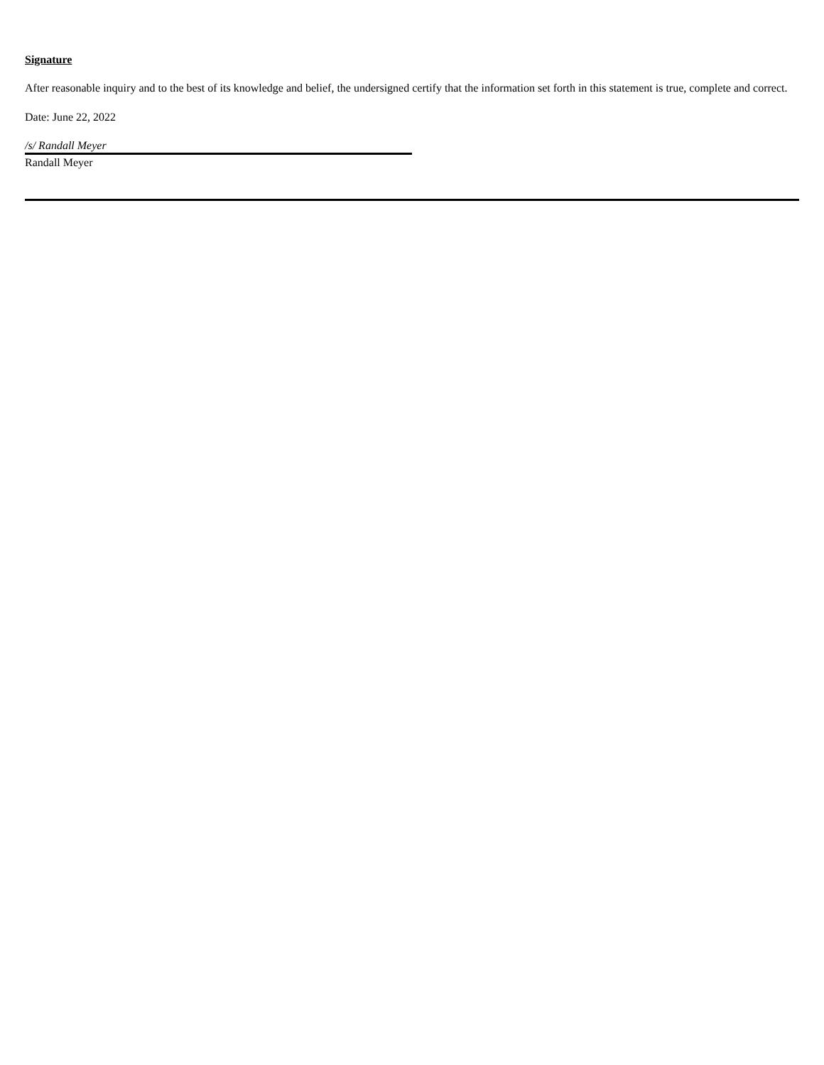Signature
After reasonable inquiry and to the best of its knowledge and belief, the undersigned certify that the information set forth in this statement is true, complete and correct.
Date: June 22, 2022
/s/ Randall Meyer
Randall Meyer